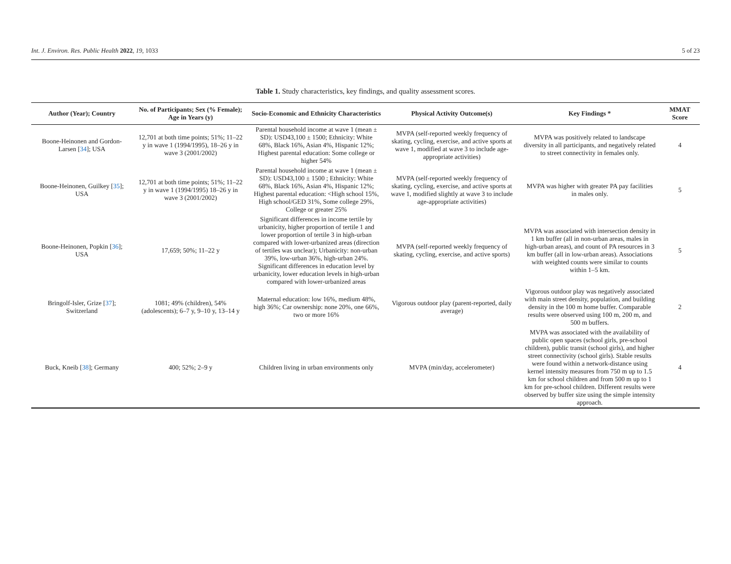Int. J. Environ. Res. Public Health 2022, 19, 1033 5 of 23
Table 1. Study characteristics, key findings, and quality assessment scores.
| Author (Year); Country | No. of Participants; Sex (% Female); Age in Years (y) | Socio-Economic and Ethnicity Characteristics | Physical Activity Outcome(s) | Key Findings * | MMAT Score |
| --- | --- | --- | --- | --- | --- |
| Boone-Heinonen and Gordon-Larsen [ 34 ]; USA | 12,701 at both time points; 51%; 11–22 y in wave 1 (1994/1995), 18–26 y in wave 3 (2001/2002) | Parental household income at wave 1 (mean ± SD): USD43,100 ± 1500; Ethnicity: White 68%, Black 16%, Asian 4%, Hispanic 12%; Highest parental education: Some college or higher 54% | MVPA (self-reported weekly frequency of skating, cycling, exercise, and active sports at wave 1, modified at wave 3 to include age-appropriate activities) | MVPA was positively related to landscape diversity in all participants, and negatively related to street connectivity in females only. | 4 |
| Boone-Heinonen, Guilkey [ 35 ]; USA | 12,701 at both time points; 51%; 11–22 y in wave 1 (1994/1995) 18–26 y in wave 3 (2001/2002) | Parental household income at wave 1 (mean ± SD): USD43,100 ± 1500 ; Ethnicity: White 68%, Black 16%, Asian 4%, Hispanic 12%; Highest parental education: <High school 15%, High school/GED 31%, Some college 29%, College or greater 25% | MVPA (self-reported weekly frequency of skating, cycling, exercise, and active sports at wave 1, modified slightly at wave 3 to include age-appropriate activities) | MVPA was higher with greater PA pay facilities in males only. | 5 |
| Boone-Heinonen, Popkin [ 36 ]; USA | 17,659; 50%; 11–22 y | Significant differences in income tertile by urbanicity, higher proportion of tertile 1 and lower proportion of tertile 3 in high-urban compared with lower-urbanized areas (direction of tertiles was unclear); Urbanicity: non-urban 39%, low-urban 36%, high-urban 24%. Significant differences in education level by urbanicity, lower education levels in high-urban compared with lower-urbanized areas | MVPA (self-reported weekly frequency of skating, cycling, exercise, and active sports) | MVPA was associated with intersection density in 1 km buffer (all in non-urban areas, males in high-urban areas), and count of PA resources in 3 km buffer (all in low-urban areas). Associations with weighted counts were similar to counts within 1–5 km. | 5 |
| Bringolf-Isler, Grize [ 37 ]; Switzerland | 1081; 49% (children), 54% (adolescents); 6–7 y, 9–10 y, 13–14 y | Maternal education: low 16%, medium 48%, high 36%; Car ownership: none 20%, one 66%, two or more 16% | Vigorous outdoor play (parent-reported, daily average) | Vigorous outdoor play was negatively associated with main street density, population, and building density in the 100 m home buffer. Comparable results were observed using 100 m, 200 m, and 500 m buffers. | 2 |
| Buck, Kneib [ 38 ]; Germany | 400; 52%; 2–9 y | Children living in urban environments only | MVPA (min/day, accelerometer) | MVPA was associated with the availability of public open spaces (school girls, pre-school children), public transit (school girls), and higher street connectivity (school girls). Stable results were found within a network-distance using kernel intensity measures from 750 m up to 1.5 km for school children and from 500 m up to 1 km for pre-school children. Different results were observed by buffer size using the simple intensity approach. | 4 |